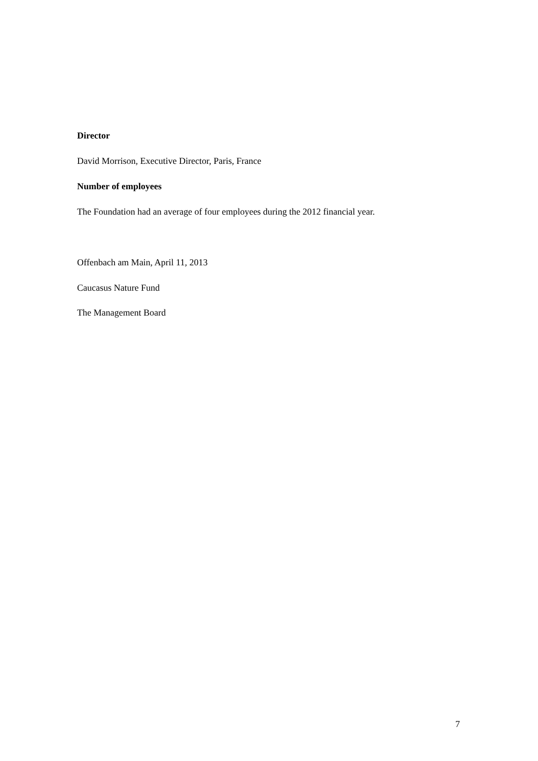Director
David Morrison, Executive Director, Paris, France
Number of employees
The Foundation had an average of four employees during the 2012 financial year.
Offenbach am Main, April 11, 2013
Caucasus Nature Fund
The Management Board
7